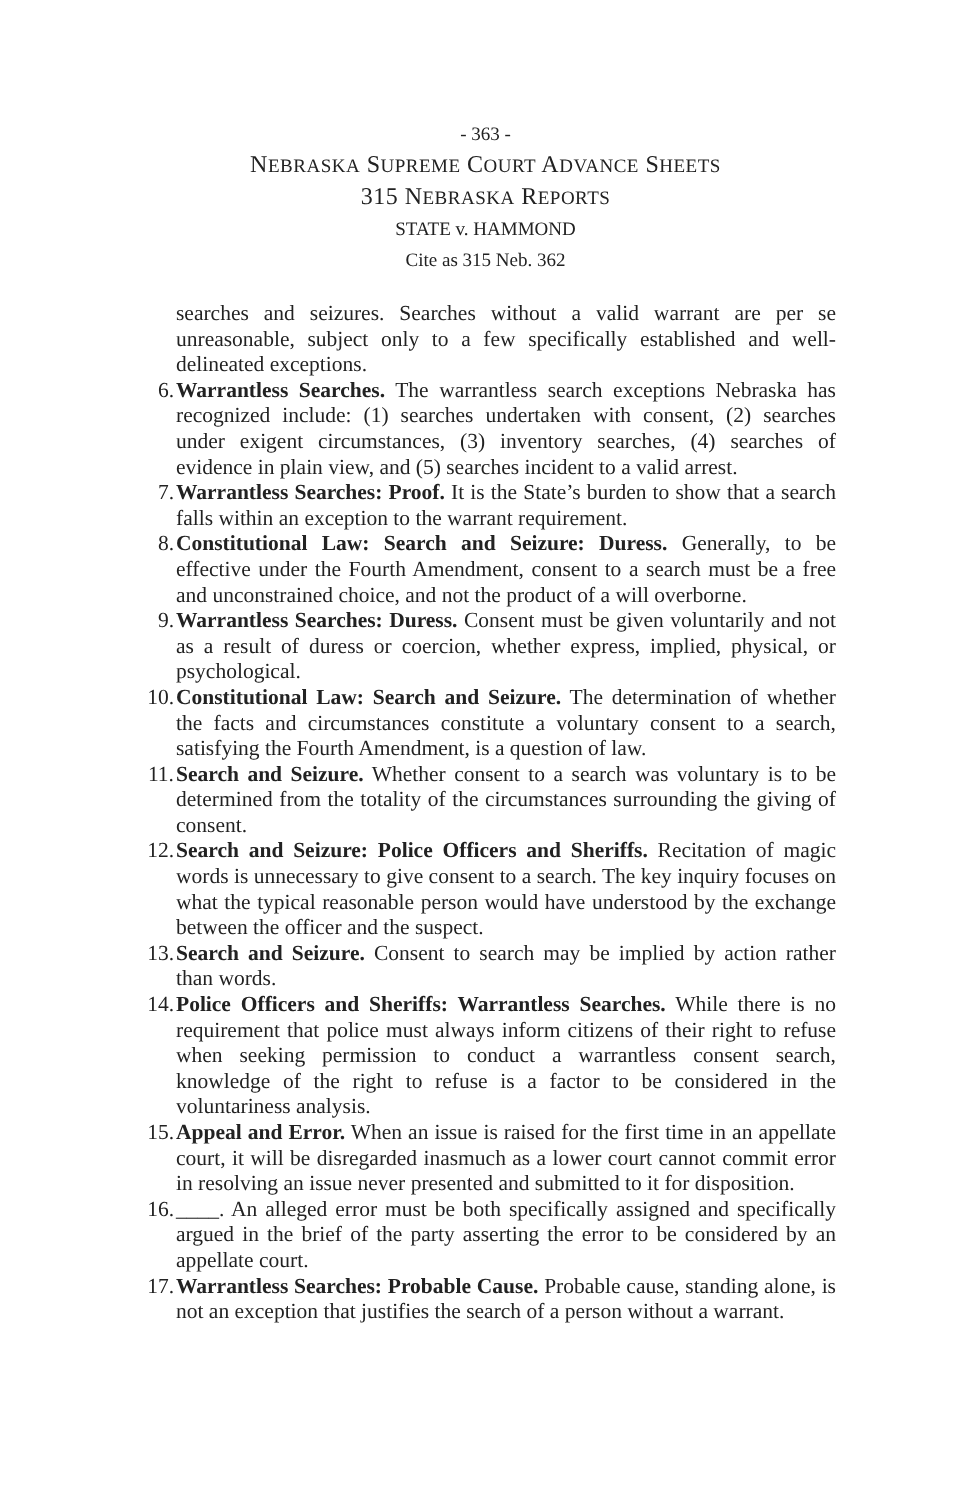- 363 -
NEBRASKA SUPREME COURT ADVANCE SHEETS
315 NEBRASKA REPORTS
STATE v. HAMMOND
Cite as 315 Neb. 362
searches and seizures. Searches without a valid warrant are per se unreasonable, subject only to a few specifically established and well-delineated exceptions.
6. Warrantless Searches. The warrantless search exceptions Nebraska has recognized include: (1) searches undertaken with consent, (2) searches under exigent circumstances, (3) inventory searches, (4) searches of evidence in plain view, and (5) searches incident to a valid arrest.
7. Warrantless Searches: Proof. It is the State’s burden to show that a search falls within an exception to the warrant requirement.
8. Constitutional Law: Search and Seizure: Duress. Generally, to be effective under the Fourth Amendment, consent to a search must be a free and unconstrained choice, and not the product of a will overborne.
9. Warrantless Searches: Duress. Consent must be given voluntarily and not as a result of duress or coercion, whether express, implied, physical, or psychological.
10. Constitutional Law: Search and Seizure. The determination of whether the facts and circumstances constitute a voluntary consent to a search, satisfying the Fourth Amendment, is a question of law.
11. Search and Seizure. Whether consent to a search was voluntary is to be determined from the totality of the circumstances surrounding the giving of consent.
12. Search and Seizure: Police Officers and Sheriffs. Recitation of magic words is unnecessary to give consent to a search. The key inquiry focuses on what the typical reasonable person would have understood by the exchange between the officer and the suspect.
13. Search and Seizure. Consent to search may be implied by action rather than words.
14. Police Officers and Sheriffs: Warrantless Searches. While there is no requirement that police must always inform citizens of their right to refuse when seeking permission to conduct a warrantless consent search, knowledge of the right to refuse is a factor to be considered in the voluntariness analysis.
15. Appeal and Error. When an issue is raised for the first time in an appellate court, it will be disregarded inasmuch as a lower court cannot commit error in resolving an issue never presented and submitted to it for disposition.
16. ____. An alleged error must be both specifically assigned and specifically argued in the brief of the party asserting the error to be considered by an appellate court.
17. Warrantless Searches: Probable Cause. Probable cause, standing alone, is not an exception that justifies the search of a person without a warrant.